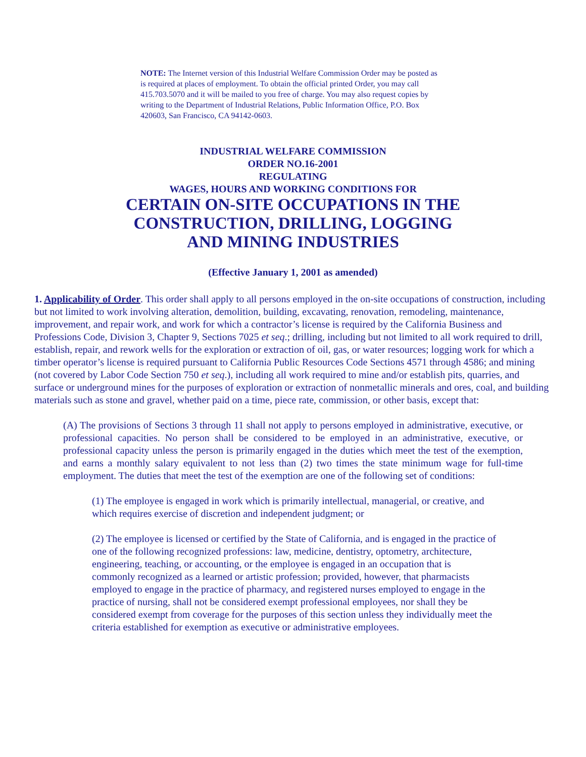NOTE: The Internet version of this Industrial Welfare Commission Order may be posted as is required at places of employment. To obtain the official printed Order, you may call 415.703.5070 and it will be mailed to you free of charge. You may also request copies by writing to the Department of Industrial Relations, Public Information Office, P.O. Box 420603, San Francisco, CA 94142-0603.
INDUSTRIAL WELFARE COMMISSION
ORDER NO.16-2001
REGULATING
WAGES, HOURS AND WORKING CONDITIONS FOR
CERTAIN ON-SITE OCCUPATIONS IN THE
CONSTRUCTION, DRILLING, LOGGING
AND MINING INDUSTRIES
(Effective January 1, 2001 as amended)
1. Applicability of Order. This order shall apply to all persons employed in the on-site occupations of construction, including but not limited to work involving alteration, demolition, building, excavating, renovation, remodeling, maintenance, improvement, and repair work, and work for which a contractor’s license is required by the California Business and Professions Code, Division 3, Chapter 9, Sections 7025 et seq.; drilling, including but not limited to all work required to drill, establish, repair, and rework wells for the exploration or extraction of oil, gas, or water resources; logging work for which a timber operator’s license is required pursuant to California Public Resources Code Sections 4571 through 4586; and mining (not covered by Labor Code Section 750 et seq.), including all work required to mine and/or establish pits, quarries, and surface or underground mines for the purposes of exploration or extraction of nonmetallic minerals and ores, coal, and building materials such as stone and gravel, whether paid on a time, piece rate, commission, or other basis, except that:
(A) The provisions of Sections 3 through 11 shall not apply to persons employed in administrative, executive, or professional capacities. No person shall be considered to be employed in an administrative, executive, or professional capacity unless the person is primarily engaged in the duties which meet the test of the exemption, and earns a monthly salary equivalent to not less than (2) two times the state minimum wage for full-time employment. The duties that meet the test of the exemption are one of the following set of conditions:
(1) The employee is engaged in work which is primarily intellectual, managerial, or creative, and which requires exercise of discretion and independent judgment; or
(2) The employee is licensed or certified by the State of California, and is engaged in the practice of one of the following recognized professions: law, medicine, dentistry, optometry, architecture, engineering, teaching, or accounting, or the employee is engaged in an occupation that is commonly recognized as a learned or artistic profession; provided, however, that pharmacists employed to engage in the practice of pharmacy, and registered nurses employed to engage in the practice of nursing, shall not be considered exempt professional employees, nor shall they be considered exempt from coverage for the purposes of this section unless they individually meet the criteria established for exemption as executive or administrative employees.